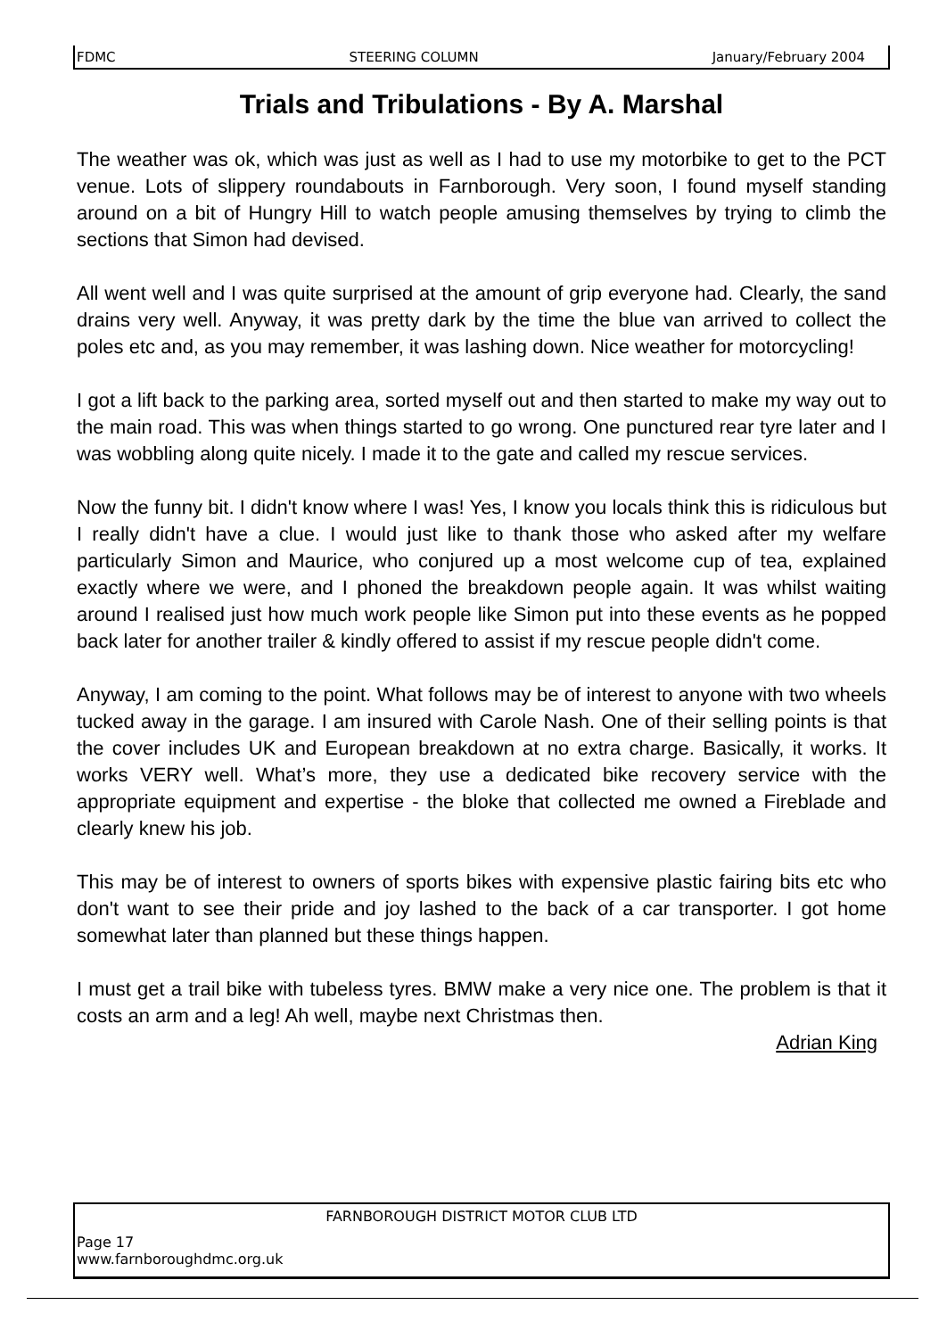FDMC STEERING COLUMN January/February 2004
Trials and Tribulations - By A. Marshal
The weather was ok, which was just as well as I had to use my motorbike to get to the PCT venue. Lots of slippery roundabouts in Farnborough. Very soon, I found myself standing around on a bit of Hungry Hill to watch people amusing themselves by trying to climb the sections that Simon had devised.
All went well and I was quite surprised at the amount of grip everyone had. Clearly, the sand drains very well. Anyway, it was pretty dark by the time the blue van arrived to collect the poles etc and, as you may remember, it was lashing down. Nice weather for motorcycling!
I got a lift back to the parking area, sorted myself out and then started to make my way out to the main road. This was when things started to go wrong. One punctured rear tyre later and I was wobbling along quite nicely. I made it to the gate and called my rescue services.
Now the funny bit. I didn't know where I was! Yes, I know you locals think this is ridiculous but I really didn't have a clue. I would just like to thank those who asked after my welfare particularly Simon and Maurice, who conjured up a most welcome cup of tea, explained exactly where we were, and I phoned the breakdown people again. It was whilst waiting around I realised just how much work people like Simon put into these events as he popped back later for another trailer & kindly offered to assist if my rescue people didn't come.
Anyway, I am coming to the point. What follows may be of interest to anyone with two wheels tucked away in the garage. I am insured with Carole Nash. One of their selling points is that the cover includes UK and European breakdown at no extra charge. Basically, it works. It works VERY well. What’s more, they use a dedicated bike recovery service with the appropriate equipment and expertise - the bloke that collected me owned a Fireblade and clearly knew his job.
This may be of interest to owners of sports bikes with expensive plastic fairing bits etc who don't want to see their pride and joy lashed to the back of a car transporter. I got home somewhat later than planned but these things happen.
I must get a trail bike with tubeless tyres. BMW make a very nice one. The problem is that it costs an arm and a leg! Ah well, maybe next Christmas then.
Adrian King
FARNBOROUGH DISTRICT MOTOR CLUB LTD
Page 17
www.farnboroughdmc.org.uk